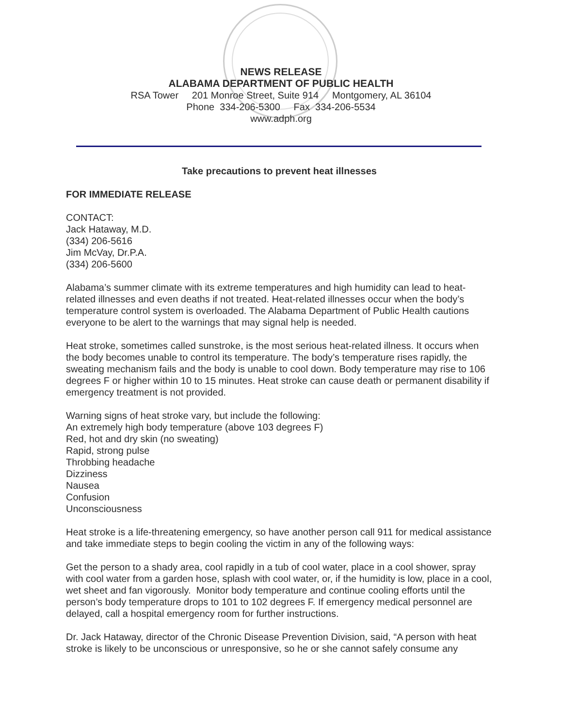NEWS RELEASE
ALABAMA DEPARTMENT OF PUBLIC HEALTH
RSA Tower 201 Monroe Street, Suite 914 Montgomery, AL 36104
Phone 334-206-5300 Fax 334-206-5534
www.adph.org
Take precautions to prevent heat illnesses
FOR IMMEDIATE RELEASE
CONTACT:
Jack Hataway, M.D.
(334) 206-5616
Jim McVay, Dr.P.A.
(334) 206-5600
Alabama’s summer climate with its extreme temperatures and high humidity can lead to heat-related illnesses and even deaths if not treated. Heat-related illnesses occur when the body’s temperature control system is overloaded. The Alabama Department of Public Health cautions everyone to be alert to the warnings that may signal help is needed.
Heat stroke, sometimes called sunstroke, is the most serious heat-related illness. It occurs when the body becomes unable to control its temperature. The body’s temperature rises rapidly, the sweating mechanism fails and the body is unable to cool down. Body temperature may rise to 106 degrees F or higher within 10 to 15 minutes. Heat stroke can cause death or permanent disability if emergency treatment is not provided.
Warning signs of heat stroke vary, but include the following:
An extremely high body temperature (above 103 degrees F)
Red, hot and dry skin (no sweating)
Rapid, strong pulse
Throbbing headache
Dizziness
Nausea
Confusion
Unconsciousness
Heat stroke is a life-threatening emergency, so have another person call 911 for medical assistance and take immediate steps to begin cooling the victim in any of the following ways:
Get the person to a shady area, cool rapidly in a tub of cool water, place in a cool shower, spray with cool water from a garden hose, splash with cool water, or, if the humidity is low, place in a cool, wet sheet and fan vigorously. Monitor body temperature and continue cooling efforts until the person’s body temperature drops to 101 to 102 degrees F. If emergency medical personnel are delayed, call a hospital emergency room for further instructions.
Dr. Jack Hataway, director of the Chronic Disease Prevention Division, said, “A person with heat stroke is likely to be unconscious or unresponsive, so he or she cannot safely consume any